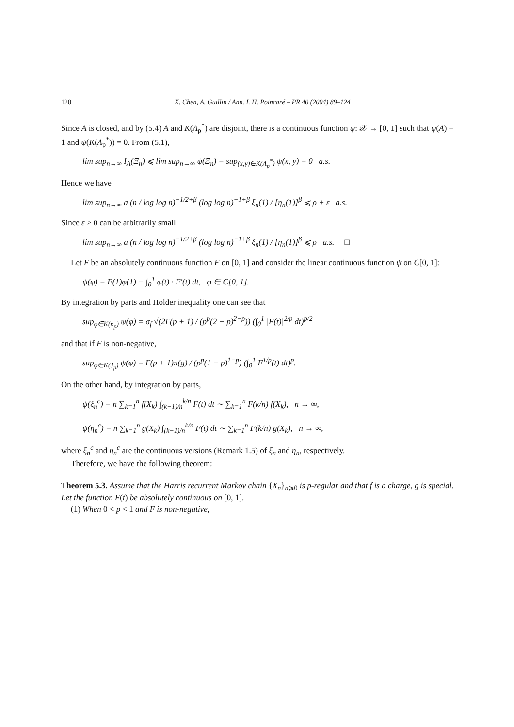120 X. Chen, A. Guillin / Ann. I. H. Poincaré – PR 40 (2004) 89–124
Since A is closed, and by (5.4) A and K(Λ<sub>p</sub><sup>*</sup>) are disjoint, there is a continuous function ψ: 𝒳 → [0, 1] such that ψ(A) = 1 and ψ(K(Λ<sub>p</sub><sup>*</sup>)) = 0. From (5.1),
lim sup<sub>n→∞</sub> I<sub>A</sub>(Ξ<sub>n</sub>) ⩽ lim sup<sub>n→∞</sub> ψ(Ξ<sub>n</sub>) = sup<sub>(x,y)∈K(Λ<sub>p</sub><sup>*</sup>)</sub> ψ(x, y) = 0 a.s.
Hence we have
lim sup<sub>n→∞</sub> a (n / log log n)<sup>−1/2+β</sup> (log log n)<sup>−1+β</sup> ξ<sub>n</sub>(1) / [η<sub>n</sub>(1)]<sup>β</sup> ⩽ ρ + ε a.s.
Since ε > 0 can be arbitrarily small
lim sup<sub>n→∞</sub> a (n / log log n)<sup>−1/2+β</sup> (log log n)<sup>−1+β</sup> ξ<sub>n</sub>(1) / [η<sub>n</sub>(1)]<sup>β</sup> ⩽ ρ a.s. □
Let F be an absolutely continuous function F on [0, 1] and consider the linear continuous function ψ on C[0, 1]:
ψ(φ) = F(1)φ(1) − ∫<sub>0</sub><sup>1</sup> φ(t) · F′(t) dt, φ ∈ C[0, 1].
By integration by parts and Hölder inequality one can see that
sup<sub>φ∈K(κ<sub>p</sub>)</sub> ψ(φ) = σ<sub>f</sub> √(2Γ(p + 1) / (p<sup>p</sup>(2 − p)<sup>2−p</sup>)) (∫<sub>0</sub><sup>1</sup> |F(t)|<sup>2/p</sup> dt)<sup>p/2</sup>
and that if F is non-negative,
sup<sub>φ∈K(J<sub>p</sub>)</sub> ψ(φ) = Γ(p + 1)π(g) / (p<sup>p</sup>(1 − p)<sup>1−p</sup>) (∫<sub>0</sub><sup>1</sup> F<sup>1/p</sup>(t) dt)<sup>p</sup>.
On the other hand, by integration by parts,
ψ(ξ<sub>n</sub><sup>c</sup>) = n ∑<sub>k=1</sub><sup>n</sup> f(X<sub>k</sub>) ∫<sub>(k−1)/n</sub><sup>k/n</sup> F(t) dt ∼ ∑<sub>k=1</sub><sup>n</sup> F(k/n) f(X<sub>k</sub>), n → ∞,
ψ(η<sub>n</sub><sup>c</sup>) = n ∑<sub>k=1</sub><sup>n</sup> g(X<sub>k</sub>) ∫<sub>(k−1)/n</sub><sup>k/n</sup> F(t) dt ∼ ∑<sub>k=1</sub><sup>n</sup> F(k/n) g(X<sub>k</sub>), n → ∞,
where ξ<sub>n</sub><sup>c</sup> and η<sub>n</sub><sup>c</sup> are the continuous versions (Remark 1.5) of ξ<sub>n</sub> and η<sub>n</sub>, respectively.
Therefore, we have the following theorem:
Theorem 5.3. Assume that the Harris recurrent Markov chain {X<sub>n</sub>}<sub>n⩾0</sub> is p-regular and that f is a charge, g is special. Let the function F(t) be absolutely continuous on [0, 1].
(1) When 0 < p < 1 and F is non-negative,